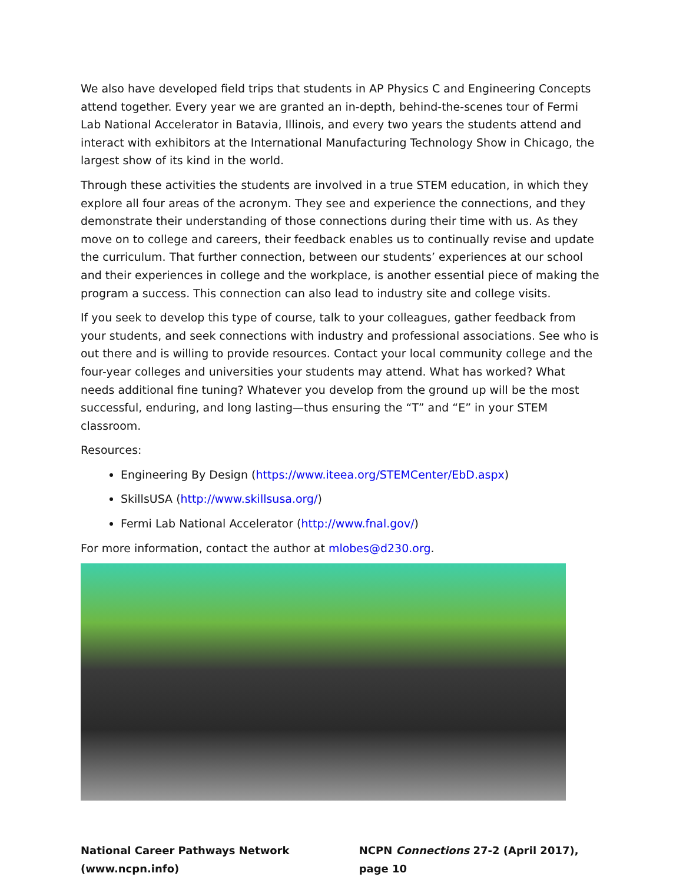We also have developed field trips that students in AP Physics C and Engineering Concepts attend together. Every year we are granted an in-depth, behind-the-scenes tour of Fermi Lab National Accelerator in Batavia, Illinois, and every two years the students attend and interact with exhibitors at the International Manufacturing Technology Show in Chicago, the largest show of its kind in the world.
Through these activities the students are involved in a true STEM education, in which they explore all four areas of the acronym. They see and experience the connections, and they demonstrate their understanding of those connections during their time with us. As they move on to college and careers, their feedback enables us to continually revise and update the curriculum. That further connection, between our students’ experiences at our school and their experiences in college and the workplace, is another essential piece of making the program a success. This connection can also lead to industry site and college visits.
If you seek to develop this type of course, talk to your colleagues, gather feedback from your students, and seek connections with industry and professional associations. See who is out there and is willing to provide resources. Contact your local community college and the four-year colleges and universities your students may attend. What has worked? What needs additional fine tuning? Whatever you develop from the ground up will be the most successful, enduring, and long lasting—thus ensuring the “T” and “E” in your STEM classroom.
Resources:
Engineering By Design (https://www.iteea.org/STEMCenter/EbD.aspx)
SkillsUSA (http://www.skillsusa.org/)
Fermi Lab National Accelerator (http://www.fnal.gov/)
For more information, contact the author at mlobes@d230.org.
National Career Pathways Network (www.ncpn.info) NCPN Connections 27-2 (April 2017), page 10